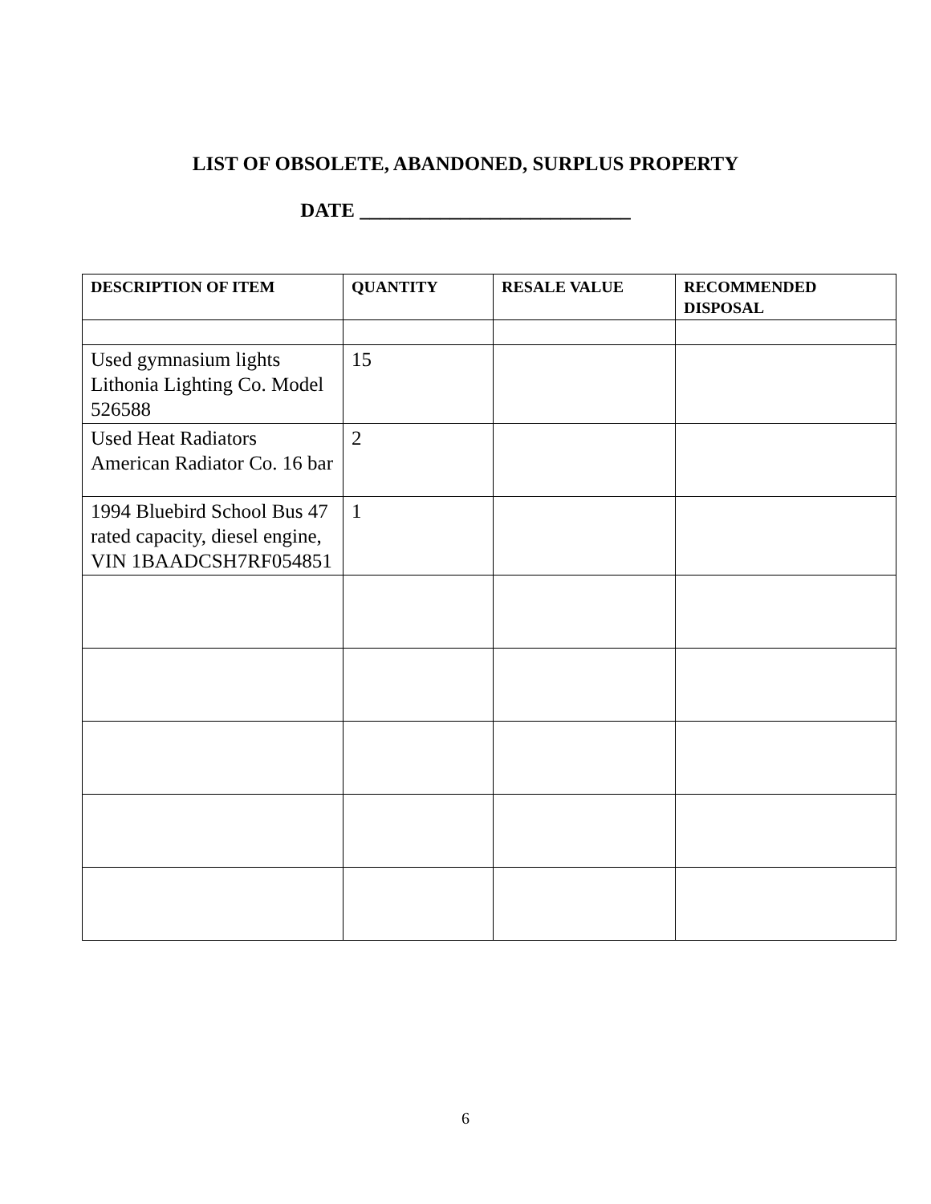LIST OF OBSOLETE, ABANDONED, SURPLUS PROPERTY
DATE ___________________________
| DESCRIPTION OF ITEM | QUANTITY | RESALE VALUE | RECOMMENDED DISPOSAL |
| --- | --- | --- | --- |
| Used gymnasium lights Lithonia Lighting Co. Model 526588 | 15 | | |
| Used Heat Radiators American Radiator Co. 16 bar | 2 | | |
| 1994 Bluebird School Bus 47 rated capacity, diesel engine, VIN 1BAADCSH7RF054851 | 1 | | |
6